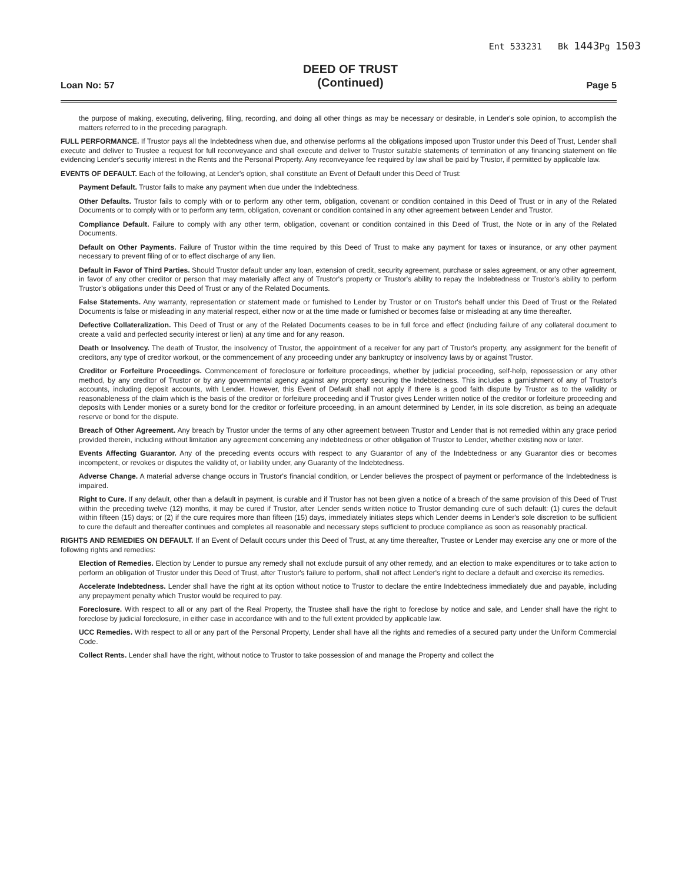Ent 533231 Bk 1443 Pg 1503
Loan No: 57
DEED OF TRUST
(Continued)
Page 5
the purpose of making, executing, delivering, filing, recording, and doing all other things as may be necessary or desirable, in Lender's sole opinion, to accomplish the matters referred to in the preceding paragraph.
FULL PERFORMANCE. If Trustor pays all the Indebtedness when due, and otherwise performs all the obligations imposed upon Trustor under this Deed of Trust, Lender shall execute and deliver to Trustee a request for full reconveyance and shall execute and deliver to Trustor suitable statements of termination of any financing statement on file evidencing Lender's security interest in the Rents and the Personal Property. Any reconveyance fee required by law shall be paid by Trustor, if permitted by applicable law.
EVENTS OF DEFAULT. Each of the following, at Lender's option, shall constitute an Event of Default under this Deed of Trust:
Payment Default. Trustor fails to make any payment when due under the Indebtedness.
Other Defaults. Trustor fails to comply with or to perform any other term, obligation, covenant or condition contained in this Deed of Trust or in any of the Related Documents or to comply with or to perform any term, obligation, covenant or condition contained in any other agreement between Lender and Trustor.
Compliance Default. Failure to comply with any other term, obligation, covenant or condition contained in this Deed of Trust, the Note or in any of the Related Documents.
Default on Other Payments. Failure of Trustor within the time required by this Deed of Trust to make any payment for taxes or insurance, or any other payment necessary to prevent filing of or to effect discharge of any lien.
Default in Favor of Third Parties. Should Trustor default under any loan, extension of credit, security agreement, purchase or sales agreement, or any other agreement, in favor of any other creditor or person that may materially affect any of Trustor's property or Trustor's ability to repay the Indebtedness or Trustor's ability to perform Trustor's obligations under this Deed of Trust or any of the Related Documents.
False Statements. Any warranty, representation or statement made or furnished to Lender by Trustor or on Trustor's behalf under this Deed of Trust or the Related Documents is false or misleading in any material respect, either now or at the time made or furnished or becomes false or misleading at any time thereafter.
Defective Collateralization. This Deed of Trust or any of the Related Documents ceases to be in full force and effect (including failure of any collateral document to create a valid and perfected security interest or lien) at any time and for any reason.
Death or Insolvency. The death of Trustor, the insolvency of Trustor, the appointment of a receiver for any part of Trustor's property, any assignment for the benefit of creditors, any type of creditor workout, or the commencement of any proceeding under any bankruptcy or insolvency laws by or against Trustor.
Creditor or Forfeiture Proceedings. Commencement of foreclosure or forfeiture proceedings, whether by judicial proceeding, self-help, repossession or any other method, by any creditor of Trustor or by any governmental agency against any property securing the Indebtedness. This includes a garnishment of any of Trustor's accounts, including deposit accounts, with Lender. However, this Event of Default shall not apply if there is a good faith dispute by Trustor as to the validity or reasonableness of the claim which is the basis of the creditor or forfeiture proceeding and if Trustor gives Lender written notice of the creditor or forfeiture proceeding and deposits with Lender monies or a surety bond for the creditor or forfeiture proceeding, in an amount determined by Lender, in its sole discretion, as being an adequate reserve or bond for the dispute.
Breach of Other Agreement. Any breach by Trustor under the terms of any other agreement between Trustor and Lender that is not remedied within any grace period provided therein, including without limitation any agreement concerning any indebtedness or other obligation of Trustor to Lender, whether existing now or later.
Events Affecting Guarantor. Any of the preceding events occurs with respect to any Guarantor of any of the Indebtedness or any Guarantor dies or becomes incompetent, or revokes or disputes the validity of, or liability under, any Guaranty of the Indebtedness.
Adverse Change. A material adverse change occurs in Trustor's financial condition, or Lender believes the prospect of payment or performance of the Indebtedness is impaired.
Right to Cure. If any default, other than a default in payment, is curable and if Trustor has not been given a notice of a breach of the same provision of this Deed of Trust within the preceding twelve (12) months, it may be cured if Trustor, after Lender sends written notice to Trustor demanding cure of such default: (1) cures the default within fifteen (15) days; or (2) if the cure requires more than fifteen (15) days, immediately initiates steps which Lender deems in Lender's sole discretion to be sufficient to cure the default and thereafter continues and completes all reasonable and necessary steps sufficient to produce compliance as soon as reasonably practical.
RIGHTS AND REMEDIES ON DEFAULT. If an Event of Default occurs under this Deed of Trust, at any time thereafter, Trustee or Lender may exercise any one or more of the following rights and remedies:
Election of Remedies. Election by Lender to pursue any remedy shall not exclude pursuit of any other remedy, and an election to make expenditures or to take action to perform an obligation of Trustor under this Deed of Trust, after Trustor's failure to perform, shall not affect Lender's right to declare a default and exercise its remedies.
Accelerate Indebtedness. Lender shall have the right at its option without notice to Trustor to declare the entire Indebtedness immediately due and payable, including any prepayment penalty which Trustor would be required to pay.
Foreclosure. With respect to all or any part of the Real Property, the Trustee shall have the right to foreclose by notice and sale, and Lender shall have the right to foreclose by judicial foreclosure, in either case in accordance with and to the full extent provided by applicable law.
UCC Remedies. With respect to all or any part of the Personal Property, Lender shall have all the rights and remedies of a secured party under the Uniform Commercial Code.
Collect Rents. Lender shall have the right, without notice to Trustor to take possession of and manage the Property and collect the